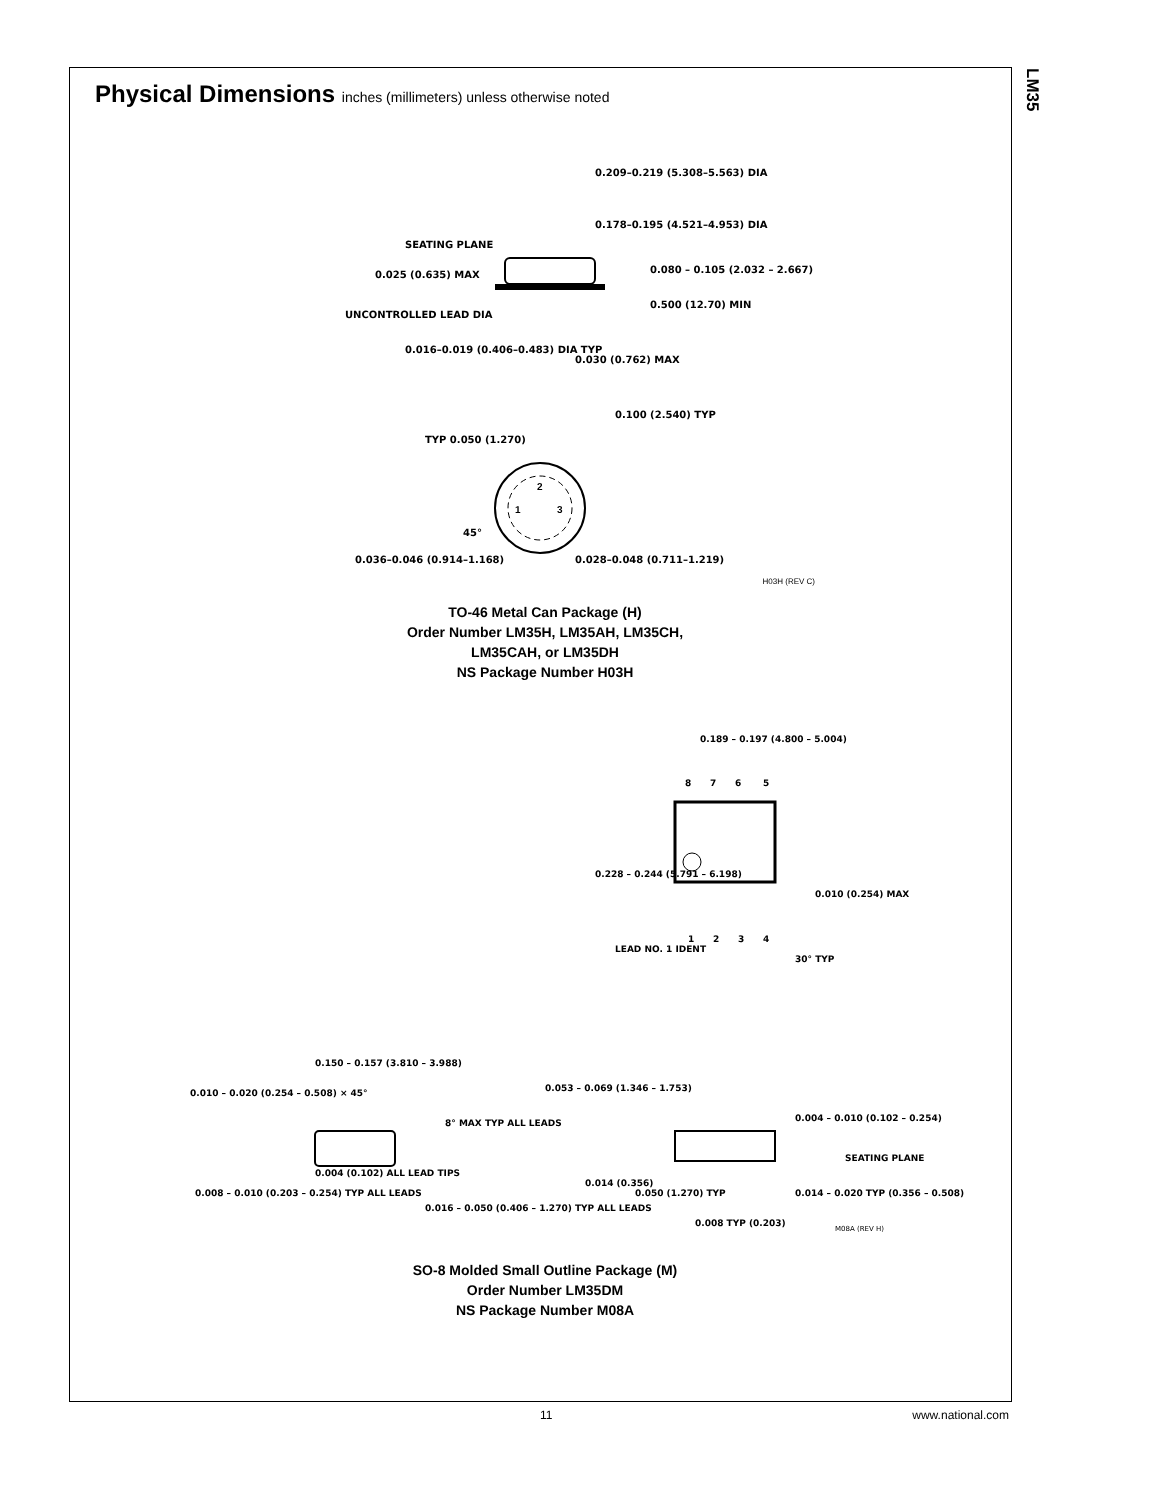LM35
Physical Dimensions inches (millimeters) unless otherwise noted
0.209–0.219 (5.308–5.563) DIA
0.178–0.195 (4.521–4.953) DIA
SEATING PLANE
0.025 (0.635) MAX
UNCONTROLLED LEAD DIA
0.080 – 0.105 (2.032 – 2.667)
0.500 (12.70) MIN
0.016–0.019 (0.406–0.483) DIA TYP
0.030 (0.762) MAX
0.100 (2.540) TYP
TYP 0.050 (1.270)
0.036–0.046 (0.914–1.168)
0.028–0.048 (0.711–1.219)
45°
2
1
3
H03H (REV C)
TO-46 Metal Can Package (H)
Order Number LM35H, LM35AH, LM35CH,
LM35CAH, or LM35DH
NS Package Number H03H
0.189 – 0.197 (4.800 – 5.004)
8
7
6
5
0.228 – 0.244 (5.791 – 6.198)
0.010 (0.254) MAX
1
2
3
4
LEAD NO. 1 IDENT
30° TYP
0.150 – 0.157 (3.810 – 3.988)
0.010 – 0.020 (0.254 – 0.508) × 45°
8° MAX TYP ALL LEADS
0.053 – 0.069 (1.346 – 1.753)
0.004 – 0.010 (0.102 – 0.254)
SEATING PLANE
0.004 (0.102) ALL LEAD TIPS
0.008 – 0.010 (0.203 – 0.254) TYP ALL LEADS
0.016 – 0.050 (0.406 – 1.270) TYP ALL LEADS
0.014 (0.356)
0.050 (1.270) TYP
0.014 – 0.020 TYP (0.356 – 0.508)
0.008 TYP (0.203)
M08A (REV H)
SO-8 Molded Small Outline Package (M)
Order Number LM35DM
NS Package Number M08A
11 www.national.com